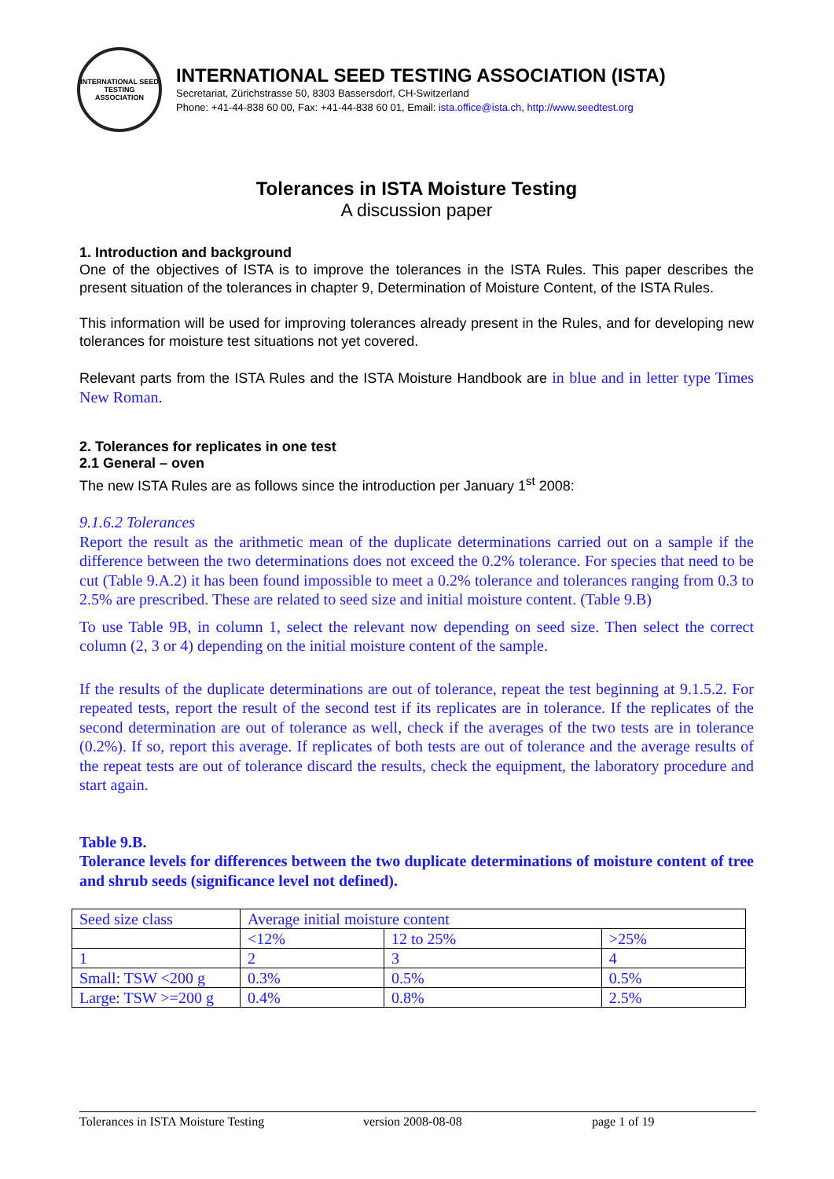INTERNATIONAL SEED TESTING ASSOCIATION
INTERNATIONAL SEED TESTING ASSOCIATION (ISTA)
Secretariat, Zürichstrasse 50, 8303 Bassersdorf, CH-Switzerland
Phone: +41-44-838 60 00, Fax: +41-44-838 60 01, Email: ista.office@ista.ch, http://www.seedtest.org
Tolerances in ISTA Moisture Testing
A discussion paper
1. Introduction and background
One of the objectives of ISTA is to improve the tolerances in the ISTA Rules. This paper describes the present situation of the tolerances in chapter 9, Determination of Moisture Content, of the ISTA Rules.
This information will be used for improving tolerances already present in the Rules, and for developing new tolerances for moisture test situations not yet covered.
Relevant parts from the ISTA Rules and the ISTA Moisture Handbook are in blue and in letter type Times New Roman.
2. Tolerances for replicates in one test
2.1 General – oven
The new ISTA Rules are as follows since the introduction per January 1<sup>st</sup> 2008:
9.1.6.2 Tolerances
Report the result as the arithmetic mean of the duplicate determinations carried out on a sample if the difference between the two determinations does not exceed the 0.2% tolerance. For species that need to be cut (Table 9.A.2) it has been found impossible to meet a 0.2% tolerance and tolerances ranging from 0.3 to 2.5% are prescribed. These are related to seed size and initial moisture content. (Table 9.B)
To use Table 9B, in column 1, select the relevant now depending on seed size. Then select the correct column (2, 3 or 4) depending on the initial moisture content of the sample.
If the results of the duplicate determinations are out of tolerance, repeat the test beginning at 9.1.5.2. For repeated tests, report the result of the second test if its replicates are in tolerance. If the replicates of the second determination are out of tolerance as well, check if the averages of the two tests are in tolerance (0.2%). If so, report this average. If replicates of both tests are out of tolerance and the average results of the repeat tests are out of tolerance discard the results, check the equipment, the laboratory procedure and start again.
Table 9.B.
Tolerance levels for differences between the two duplicate determinations of moisture content of tree and shrub seeds (significance level not defined).
| Seed size class | Average initial moisture content | | |
| | <12% | 12 to 25% | >25% |
| 1 | 2 | 3 | 4 |
| Small: TSW <200 g | 0.3% | 0.5% | 0.5% |
| Large: TSW >=200 g | 0.4% | 0.8% | 2.5% |
Tolerances in ISTA Moisture Testing version 2008-08-08 page 1 of 19